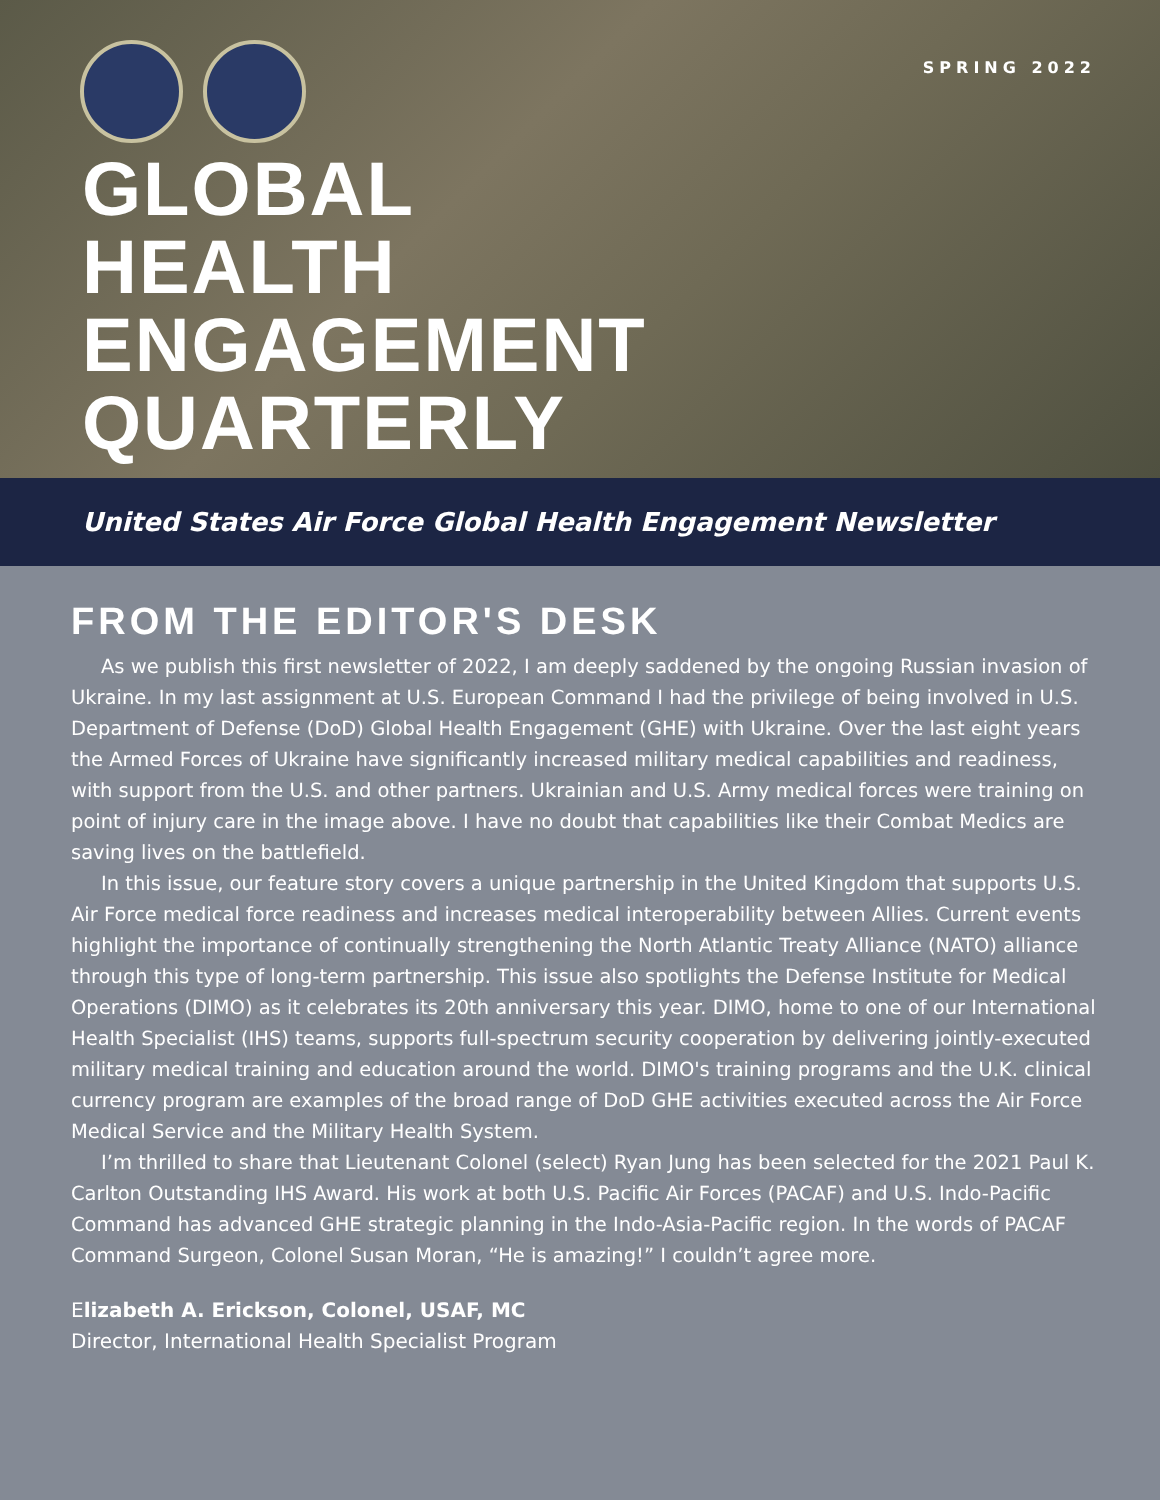SPRING 2022
GLOBAL
HEALTH
ENGAGEMENT
QUARTERLY
United States Air Force Global Health Engagement Newsletter
FROM THE EDITOR'S DESK
As we publish this first newsletter of 2022, I am deeply saddened by the ongoing Russian invasion of Ukraine. In my last assignment at U.S. European Command I had the privilege of being involved in U.S. Department of Defense (DoD) Global Health Engagement (GHE) with Ukraine. Over the last eight years the Armed Forces of Ukraine have significantly increased military medical capabilities and readiness, with support from the U.S. and other partners. Ukrainian and U.S. Army medical forces were training on point of injury care in the image above. I have no doubt that capabilities like their Combat Medics are saving lives on the battlefield.
In this issue, our feature story covers a unique partnership in the United Kingdom that supports U.S. Air Force medical force readiness and increases medical interoperability between Allies. Current events highlight the importance of continually strengthening the North Atlantic Treaty Alliance (NATO) alliance through this type of long-term partnership. This issue also spotlights the Defense Institute for Medical Operations (DIMO) as it celebrates its 20th anniversary this year. DIMO, home to one of our International Health Specialist (IHS) teams, supports full-spectrum security cooperation by delivering jointly-executed military medical training and education around the world. DIMO's training programs and the U.K. clinical currency program are examples of the broad range of DoD GHE activities executed across the Air Force Medical Service and the Military Health System.
I’m thrilled to share that Lieutenant Colonel (select) Ryan Jung has been selected for the 2021 Paul K. Carlton Outstanding IHS Award. His work at both U.S. Pacific Air Forces (PACAF) and U.S. Indo-Pacific Command has advanced GHE strategic planning in the Indo-Asia-Pacific region. In the words of PACAF Command Surgeon, Colonel Susan Moran, “He is amazing!” I couldn’t agree more.
Elizabeth A. Erickson, Colonel, USAF, MC
Director, International Health Specialist Program